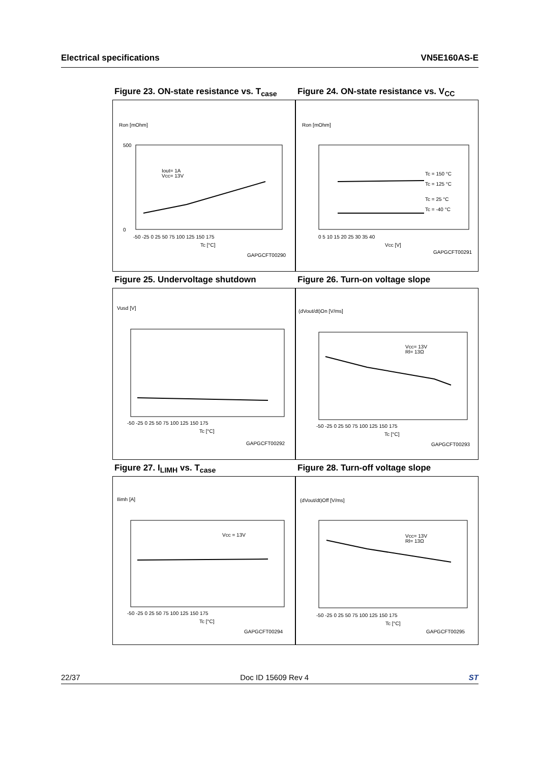Electrical specifications VN5E160AS-E
Figure 23. ON-state resistance vs. T<sub>case</sub>
Figure 24. ON-state resistance vs. V<sub>CC</sub>
Ron [mOhm]
500
0
-50 -25 0 25 50 75 100 125 150 175
Tc [°C]
Iout= 1A
Vcc= 13V
GAPGCFT00290
Ron [mOhm]
Tc = 150 °C
Tc = 125 °C
Tc = 25 °C
Tc = -40 °C
0 5 10 15 20 25 30 35 40
Vcc [V]
GAPGCFT00291
Figure 25. Undervoltage shutdown Figure 26. Turn-on voltage slope
Vusd [V]
-50 -25 0 25 50 75 100 125 150 175
Tc [°C]
GAPGCFT00292
(dVout/dt)On [V/ms]
Vcc= 13V
Rl= 13Ω
-50 -25 0 25 50 75 100 125 150 175
Tc [°C]
GAPGCFT00293
Figure 27. I<sub>LIMH</sub> vs. T<sub>case</sub> Figure 28. Turn-off voltage slope
Ilimh [A]
Vcc = 13V
-50 -25 0 25 50 75 100 125 150 175
Tc [°C]
GAPGCFT00294
(dVout/dt)Off [V/ms]
Vcc= 13V
Rl= 13Ω
-50 -25 0 25 50 75 100 125 150 175
Tc [°C]
GAPGCFT00295
22/37 Doc ID 15609 Rev 4 ST